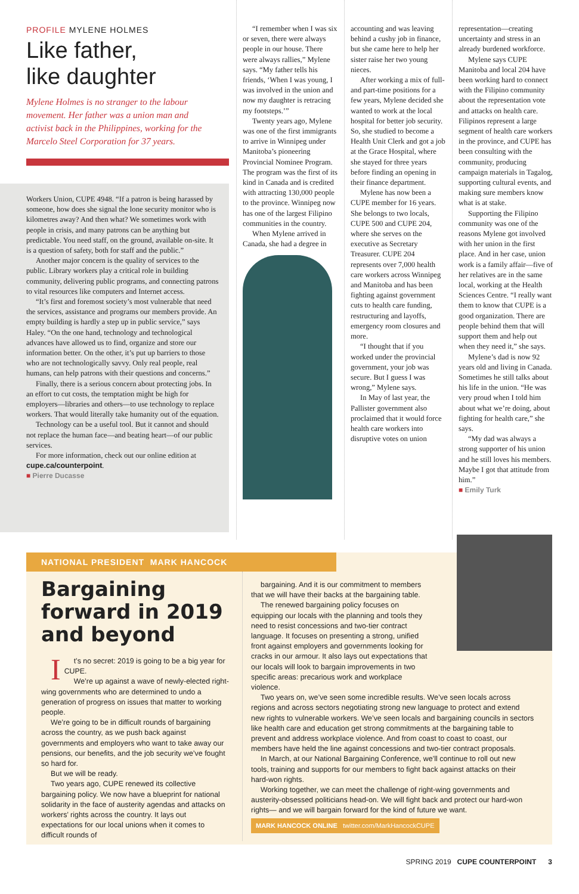PROFILE MYLENE HOLMES
Like father,
like daughter
Mylene Holmes is no stranger to the labour movement. Her father was a union man and activist back in the Philippines, working for the Marcelo Steel Corporation for 37 years.
Workers Union, CUPE 4948. “If a patron is being harassed by someone, how does she signal the lone security monitor who is kilometres away? And then what? We sometimes work with people in crisis, and many patrons can be anything but predictable. You need staff, on the ground, available on-site. It is a question of safety, both for staff and the public.”
Another major concern is the quality of services to the public. Library workers play a critical role in building community, delivering public programs, and connecting patrons to vital resources like computers and Internet access.
“It’s first and foremost society’s most vulnerable that need the services, assistance and programs our members provide. An empty building is hardly a step up in public service,” says Haley. “On the one hand, technology and technological advances have allowed us to find, organize and store our information better. On the other, it’s put up barriers to those who are not technologically savvy. Only real people, real humans, can help patrons with their questions and concerns.”
Finally, there is a serious concern about protecting jobs. In an effort to cut costs, the temptation might be high for employers—libraries and others—to use technology to replace workers. That would literally take humanity out of the equation.
Technology can be a useful tool. But it cannot and should not replace the human face—and beating heart—of our public services.
For more information, check out our online edition at cupe.ca/counterpoint.
■ Pierre Ducasse
“I remember when I was six or seven, there were always people in our house. There were always rallies,” Mylene says. “My father tells his friends, ‘When I was young, I was involved in the union and now my daughter is retracing my footsteps.’”
Twenty years ago, Mylene was one of the first immigrants to arrive in Winnipeg under Manitoba’s pioneering Provincial Nominee Program. The program was the first of its kind in Canada and is credited with attracting 130,000 people to the province. Winnipeg now has one of the largest Filipino communities in the country.
When Mylene arrived in Canada, she had a degree in
accounting and was leaving behind a cushy job in finance, but she came here to help her sister raise her two young nieces.
After working a mix of full- and part-time positions for a few years, Mylene decided she wanted to work at the local hospital for better job security. So, she studied to become a Health Unit Clerk and got a job at the Grace Hospital, where she stayed for three years before finding an opening in their finance department.
Mylene has now been a CUPE member for 16 years. She belongs to two locals, CUPE 500 and CUPE 204, where she serves on the executive as Secretary Treasurer. CUPE 204 represents over 7,000 health care workers across Winnipeg and Manitoba and has been fighting against government cuts to health care funding, restructuring and layoffs, emergency room closures and more.
“I thought that if you worked under the provincial government, your job was secure. But I guess I was wrong,” Mylene says.
In May of last year, the Pallister government also proclaimed that it would force health care workers into disruptive votes on union
representation—creating uncertainty and stress in an already burdened workforce.
Mylene says CUPE Manitoba and local 204 have been working hard to connect with the Filipino community about the representation vote and attacks on health care. Filipinos represent a large segment of health care workers in the province, and CUPE has been consulting with the community, producing campaign materials in Tagalog, supporting cultural events, and making sure members know what is at stake.
Supporting the Filipino community was one of the reasons Mylene got involved with her union in the first place. And in her case, union work is a family affair—five of her relatives are in the same local, working at the Health Sciences Centre. “I really want them to know that CUPE is a good organization. There are people behind them that will support them and help out when they need it,” she says.
Mylene’s dad is now 92 years old and living in Canada. Sometimes he still talks about his life in the union. “He was very proud when I told him about what we’re doing, about fighting for health care,” she says.
“My dad was always a strong supporter of his union and he still loves his members. Maybe I got that attitude from him.”
■ Emily Turk
NATIONAL PRESIDENT MARK HANCOCK
Bargaining forward in 2019 and beyond
It’s no secret: 2019 is going to be a big year for CUPE.
We’re up against a wave of newly-elected right-wing governments who are determined to undo a generation of progress on issues that matter to working people.
We’re going to be in difficult rounds of bargaining across the country, as we push back against governments and employers who want to take away our pensions, our benefits, and the job security we’ve fought so hard for.
But we will be ready.
Two years ago, CUPE renewed its collective bargaining policy. We now have a blueprint for national solidarity in the face of austerity agendas and attacks on workers’ rights across the country. It lays out expectations for our local unions when it comes to difficult rounds of
bargaining. And it is our commitment to members that we will have their backs at the bargaining table.
The renewed bargaining policy focuses on equipping our locals with the planning and tools they need to resist concessions and two-tier contract language. It focuses on presenting a strong, unified front against employers and governments looking for cracks in our armour. It also lays out expectations that our locals will look to bargain improvements in two specific areas: precarious work and workplace violence.
Two years on, we’ve seen some incredible results. We’ve seen locals across regions and across sectors negotiating strong new language to protect and extend new rights to vulnerable workers. We’ve seen locals and bargaining councils in sectors like health care and education get strong commitments at the bargaining table to prevent and address workplace violence. And from coast to coast to coast, our members have held the line against concessions and two-tier contract proposals.
In March, at our National Bargaining Conference, we’ll continue to roll out new tools, training and supports for our members to fight back against attacks on their hard-won rights.
Working together, we can meet the challenge of right-wing governments and austerity-obsessed politicians head-on. We will fight back and protect our hard-won rights— and we will bargain forward for the kind of future we want.
MARK HANCOCK ONLINE twitter.com/MarkHancockCUPE
SPRING 2019 CUPE COUNTERPOINT 3